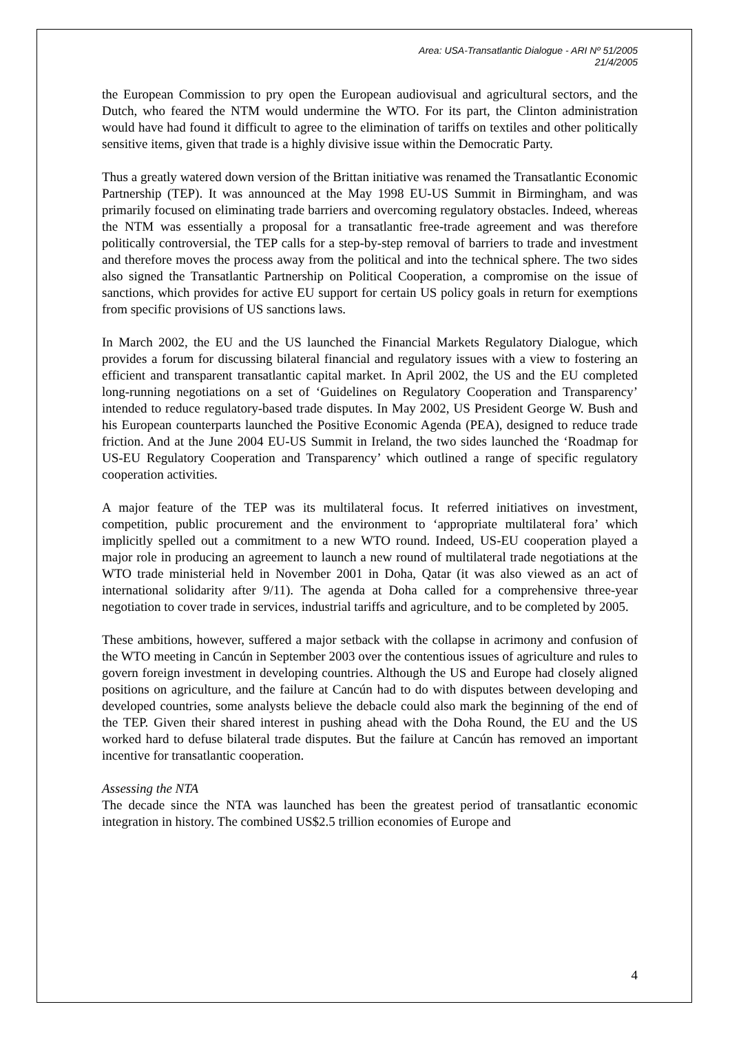Area: USA-Transatlantic Dialogue - ARI Nº 51/2005
21/4/2005
the European Commission to pry open the European audiovisual and agricultural sectors, and the Dutch, who feared the NTM would undermine the WTO. For its part, the Clinton administration would have had found it difficult to agree to the elimination of tariffs on textiles and other politically sensitive items, given that trade is a highly divisive issue within the Democratic Party.
Thus a greatly watered down version of the Brittan initiative was renamed the Transatlantic Economic Partnership (TEP). It was announced at the May 1998 EU-US Summit in Birmingham, and was primarily focused on eliminating trade barriers and overcoming regulatory obstacles. Indeed, whereas the NTM was essentially a proposal for a transatlantic free-trade agreement and was therefore politically controversial, the TEP calls for a step-by-step removal of barriers to trade and investment and therefore moves the process away from the political and into the technical sphere. The two sides also signed the Transatlantic Partnership on Political Cooperation, a compromise on the issue of sanctions, which provides for active EU support for certain US policy goals in return for exemptions from specific provisions of US sanctions laws.
In March 2002, the EU and the US launched the Financial Markets Regulatory Dialogue, which provides a forum for discussing bilateral financial and regulatory issues with a view to fostering an efficient and transparent transatlantic capital market. In April 2002, the US and the EU completed long-running negotiations on a set of ‘Guidelines on Regulatory Cooperation and Transparency’ intended to reduce regulatory-based trade disputes. In May 2002, US President George W. Bush and his European counterparts launched the Positive Economic Agenda (PEA), designed to reduce trade friction. And at the June 2004 EU-US Summit in Ireland, the two sides launched the ‘Roadmap for US-EU Regulatory Cooperation and Transparency’ which outlined a range of specific regulatory cooperation activities.
A major feature of the TEP was its multilateral focus. It referred initiatives on investment, competition, public procurement and the environment to ‘appropriate multilateral fora’ which implicitly spelled out a commitment to a new WTO round. Indeed, US-EU cooperation played a major role in producing an agreement to launch a new round of multilateral trade negotiations at the WTO trade ministerial held in November 2001 in Doha, Qatar (it was also viewed as an act of international solidarity after 9/11). The agenda at Doha called for a comprehensive three-year negotiation to cover trade in services, industrial tariffs and agriculture, and to be completed by 2005.
These ambitions, however, suffered a major setback with the collapse in acrimony and confusion of the WTO meeting in Cancún in September 2003 over the contentious issues of agriculture and rules to govern foreign investment in developing countries. Although the US and Europe had closely aligned positions on agriculture, and the failure at Cancún had to do with disputes between developing and developed countries, some analysts believe the debacle could also mark the beginning of the end of the TEP. Given their shared interest in pushing ahead with the Doha Round, the EU and the US worked hard to defuse bilateral trade disputes. But the failure at Cancún has removed an important incentive for transatlantic cooperation.
Assessing the NTA
The decade since the NTA was launched has been the greatest period of transatlantic economic integration in history. The combined US$2.5 trillion economies of Europe and
4